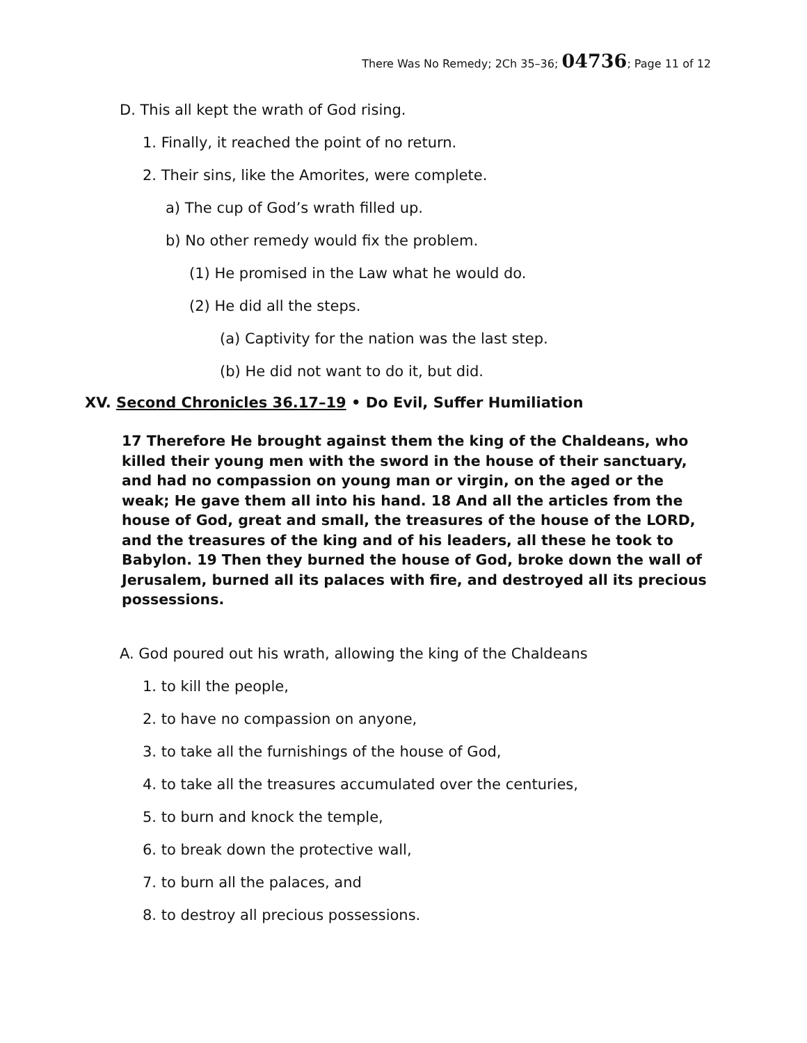There Was No Remedy; 2Ch 35–36; 04736; Page 11 of 12
D. This all kept the wrath of God rising.
1. Finally, it reached the point of no return.
2. Their sins, like the Amorites, were complete.
a) The cup of God’s wrath filled up.
b) No other remedy would fix the problem.
(1) He promised in the Law what he would do.
(2) He did all the steps.
(a) Captivity for the nation was the last step.
(b) He did not want to do it, but did.
XV. Second Chronicles 36.17–19 • Do Evil, Suffer Humiliation
17 Therefore He brought against them the king of the Chaldeans, who killed their young men with the sword in the house of their sanctuary, and had no compassion on young man or virgin, on the aged or the weak; He gave them all into his hand. 18 And all the articles from the house of God, great and small, the treasures of the house of the LORD, and the treasures of the king and of his leaders, all these he took to Babylon. 19 Then they burned the house of God, broke down the wall of Jerusalem, burned all its palaces with fire, and destroyed all its precious possessions.
A. God poured out his wrath, allowing the king of the Chaldeans
1. to kill the people,
2. to have no compassion on anyone,
3. to take all the furnishings of the house of God,
4. to take all the treasures accumulated over the centuries,
5. to burn and knock the temple,
6. to break down the protective wall,
7. to burn all the palaces, and
8. to destroy all precious possessions.